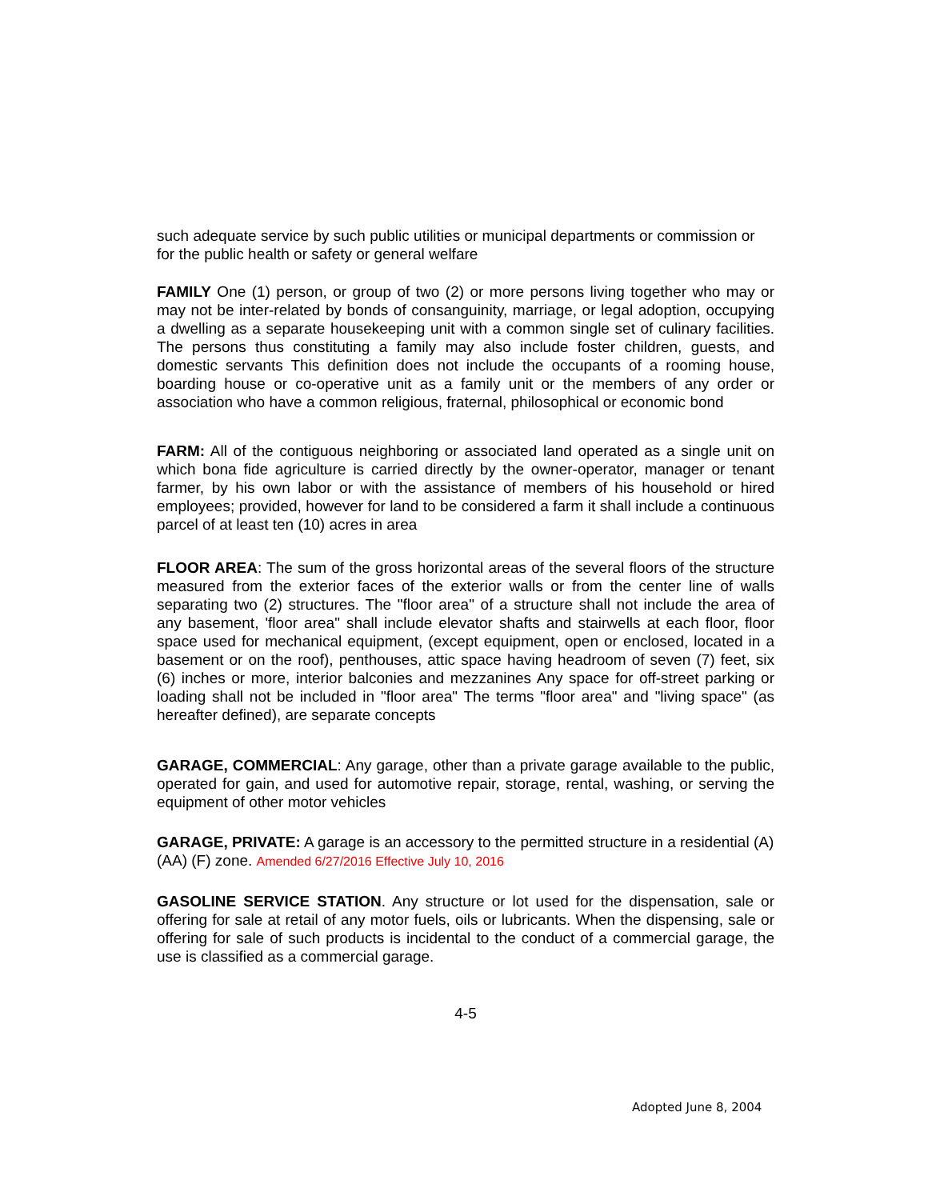such adequate service by such public utilities or municipal departments or commission or for the public health or safety or general welfare
FAMILY One (1) person, or group of two (2) or more persons living together who may or may not be inter-related by bonds of consanguinity, marriage, or legal adoption, occupying a dwelling as a separate housekeeping unit with a common single set of culinary facilities. The persons thus constituting a family may also include foster children, guests, and domestic servants This definition does not include the occupants of a rooming house, boarding house or co-operative unit as a family unit or the members of any order or association who have a common religious, fraternal, philosophical or economic bond
FARM: All of the contiguous neighboring or associated land operated as a single unit on which bona fide agriculture is carried directly by the owner-operator, manager or tenant farmer, by his own labor or with the assistance of members of his household or hired employees; provided, however for land to be considered a farm it shall include a continuous parcel of at least ten (10) acres in area
FLOOR AREA: The sum of the gross horizontal areas of the several floors of the structure measured from the exterior faces of the exterior walls or from the center line of walls separating two (2) structures. The "floor area" of a structure shall not include the area of any basement, 'floor area" shall include elevator shafts and stairwells at each floor, floor space used for mechanical equipment, (except equipment, open or enclosed, located in a basement or on the roof), penthouses, attic space having headroom of seven (7) feet, six (6) inches or more, interior balconies and mezzanines Any space for off-street parking or loading shall not be included in "floor area" The terms "floor area" and "living space" (as hereafter defined), are separate concepts
GARAGE, COMMERCIAL: Any garage, other than a private garage available to the public, operated for gain, and used for automotive repair, storage, rental, washing, or serving the equipment of other motor vehicles
GARAGE, PRIVATE: A garage is an accessory to the permitted structure in a residential (A) (AA) (F) zone. Amended 6/27/2016 Effective July 10, 2016
GASOLINE SERVICE STATION. Any structure or lot used for the dispensation, sale or offering for sale at retail of any motor fuels, oils or lubricants. When the dispensing, sale or offering for sale of such products is incidental to the conduct of a commercial garage, the use is classified as a commercial garage.
4-5
Adopted June 8, 2004